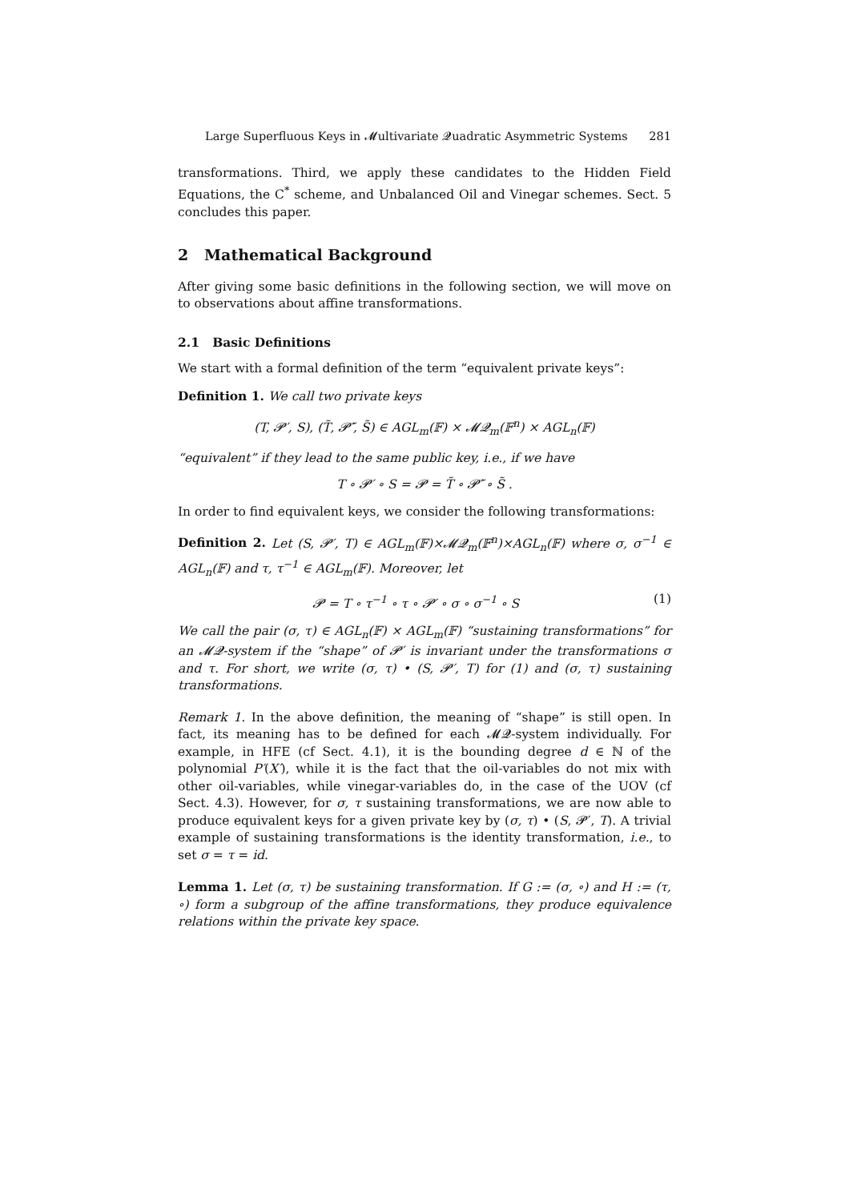Large Superfluous Keys in 𝓜ultivariate 𝓠uadratic Asymmetric Systems 281
transformations. Third, we apply these candidates to the Hidden Field Equations, the C<sup>*</sup> scheme, and Unbalanced Oil and Vinegar schemes. Sect. 5 concludes this paper.
2 Mathematical Background
After giving some basic definitions in the following section, we will move on to observations about affine transformations.
2.1 Basic Definitions
We start with a formal definition of the term “equivalent private keys”:
Definition 1. We call two private keys
(T, 𝓟′, S), (T̃, 𝓟̃′, S̃) ∈ AGL<sub>m</sub>(𝔽) × 𝓜𝓠<sub>m</sub>(𝔽<sup>n</sup>) × AGL<sub>n</sub>(𝔽)
“equivalent” if they lead to the same public key, i.e., if we have
T ∘ 𝓟′ ∘ S = 𝓟 = T̃ ∘ 𝓟̃′ ∘ S̃ .
In order to find equivalent keys, we consider the following transformations:
Definition 2. Let (S, 𝓟′, T) ∈ AGL<sub>m</sub>(𝔽)×𝓜𝓠<sub>m</sub>(𝔽<sup>n</sup>)×AGL<sub>n</sub>(𝔽) where σ, σ<sup>−1</sup> ∈ AGL<sub>n</sub>(𝔽) and τ, τ<sup>−1</sup> ∈ AGL<sub>m</sub>(𝔽). Moreover, let
𝓟 = T ∘ τ<sup>−1</sup> ∘ τ ∘ 𝓟′ ∘ σ ∘ σ<sup>−1</sup> ∘ S (1)
We call the pair (σ, τ) ∈ AGL<sub>n</sub>(𝔽) × AGL<sub>m</sub>(𝔽) “sustaining transformations” for an 𝓜𝓠-system if the “shape” of 𝓟′ is invariant under the transformations σ and τ. For short, we write (σ, τ) • (S, 𝓟′, T) for (1) and (σ, τ) sustaining transformations.
Remark 1. In the above definition, the meaning of “shape” is still open. In fact, its meaning has to be defined for each 𝓜𝓠-system individually. For example, in HFE (cf Sect. 4.1), it is the bounding degree d ∈ ℕ of the polynomial P′(X′), while it is the fact that the oil-variables do not mix with other oil-variables, while vinegar-variables do, in the case of the UOV (cf Sect. 4.3). However, for σ, τ sustaining transformations, we are now able to produce equivalent keys for a given private key by (σ, τ) • (S, 𝓟′, T). A trivial example of sustaining transformations is the identity transformation, i.e., to set σ = τ = id.
Lemma 1. Let (σ, τ) be sustaining transformation. If G := (σ, ∘) and H := (τ, ∘) form a subgroup of the affine transformations, they produce equivalence relations within the private key space.